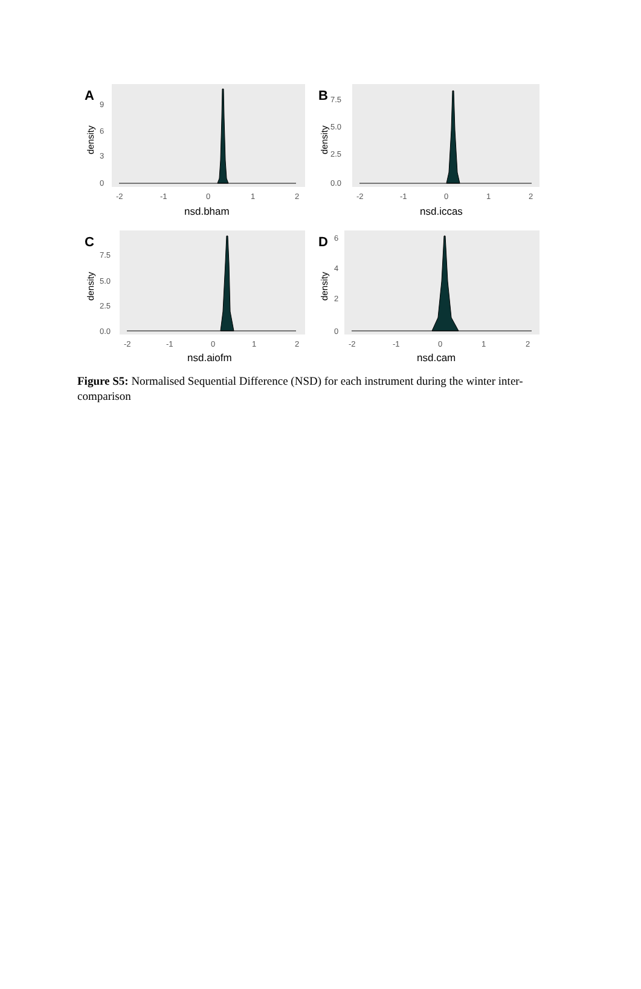A
9
6
3
0
density
-2
-1
0
1
2
nsd.bham
B
7.5
5.0
2.5
0.0
density
-2
-1
0
1
2
nsd.iccas
C
7.5
5.0
2.5
0.0
density
-2
-1
0
1
2
nsd.aiofm
D
6
4
2
0
density
-2
-1
0
1
2
nsd.cam
Figure S5: Normalised Sequential Difference (NSD) for each instrument during the winter inter-comparison